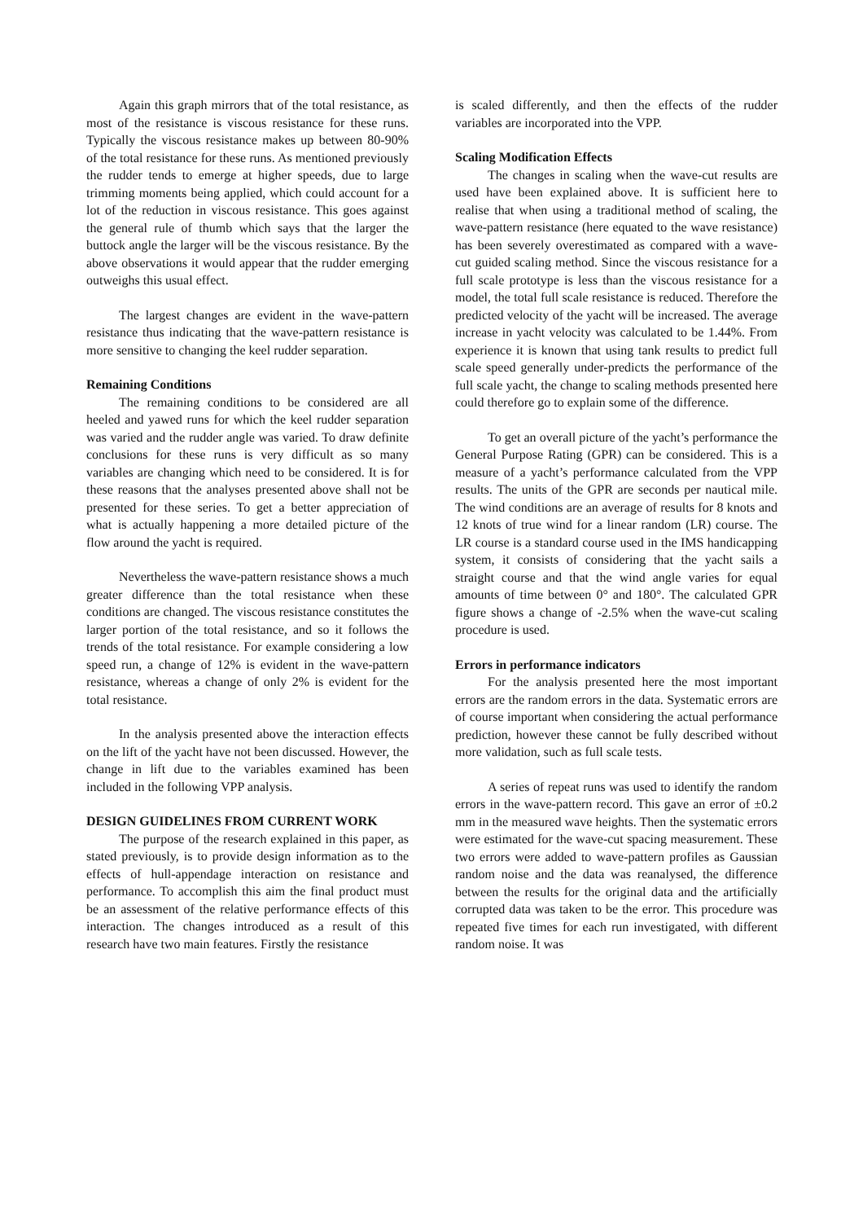Again this graph mirrors that of the total resistance, as most of the resistance is viscous resistance for these runs. Typically the viscous resistance makes up between 80-90% of the total resistance for these runs. As mentioned previously the rudder tends to emerge at higher speeds, due to large trimming moments being applied, which could account for a lot of the reduction in viscous resistance. This goes against the general rule of thumb which says that the larger the buttock angle the larger will be the viscous resistance. By the above observations it would appear that the rudder emerging outweighs this usual effect.
The largest changes are evident in the wave-pattern resistance thus indicating that the wave-pattern resistance is more sensitive to changing the keel rudder separation.
Remaining Conditions
The remaining conditions to be considered are all heeled and yawed runs for which the keel rudder separation was varied and the rudder angle was varied. To draw definite conclusions for these runs is very difficult as so many variables are changing which need to be considered. It is for these reasons that the analyses presented above shall not be presented for these series. To get a better appreciation of what is actually happening a more detailed picture of the flow around the yacht is required.
Nevertheless the wave-pattern resistance shows a much greater difference than the total resistance when these conditions are changed. The viscous resistance constitutes the larger portion of the total resistance, and so it follows the trends of the total resistance. For example considering a low speed run, a change of 12% is evident in the wave-pattern resistance, whereas a change of only 2% is evident for the total resistance.
In the analysis presented above the interaction effects on the lift of the yacht have not been discussed. However, the change in lift due to the variables examined has been included in the following VPP analysis.
DESIGN GUIDELINES FROM CURRENT WORK
The purpose of the research explained in this paper, as stated previously, is to provide design information as to the effects of hull-appendage interaction on resistance and performance. To accomplish this aim the final product must be an assessment of the relative performance effects of this interaction. The changes introduced as a result of this research have two main features. Firstly the resistance
is scaled differently, and then the effects of the rudder variables are incorporated into the VPP.
Scaling Modification Effects
The changes in scaling when the wave-cut results are used have been explained above. It is sufficient here to realise that when using a traditional method of scaling, the wave-pattern resistance (here equated to the wave resistance) has been severely overestimated as compared with a wave-cut guided scaling method. Since the viscous resistance for a full scale prototype is less than the viscous resistance for a model, the total full scale resistance is reduced. Therefore the predicted velocity of the yacht will be increased. The average increase in yacht velocity was calculated to be 1.44%. From experience it is known that using tank results to predict full scale speed generally under-predicts the performance of the full scale yacht, the change to scaling methods presented here could therefore go to explain some of the difference.
To get an overall picture of the yacht’s performance the General Purpose Rating (GPR) can be considered. This is a measure of a yacht’s performance calculated from the VPP results. The units of the GPR are seconds per nautical mile. The wind conditions are an average of results for 8 knots and 12 knots of true wind for a linear random (LR) course. The LR course is a standard course used in the IMS handicapping system, it consists of considering that the yacht sails a straight course and that the wind angle varies for equal amounts of time between 0° and 180°. The calculated GPR figure shows a change of -2.5% when the wave-cut scaling procedure is used.
Errors in performance indicators
For the analysis presented here the most important errors are the random errors in the data. Systematic errors are of course important when considering the actual performance prediction, however these cannot be fully described without more validation, such as full scale tests.
A series of repeat runs was used to identify the random errors in the wave-pattern record. This gave an error of ±0.2 mm in the measured wave heights. Then the systematic errors were estimated for the wave-cut spacing measurement. These two errors were added to wave-pattern profiles as Gaussian random noise and the data was reanalysed, the difference between the results for the original data and the artificially corrupted data was taken to be the error. This procedure was repeated five times for each run investigated, with different random noise. It was